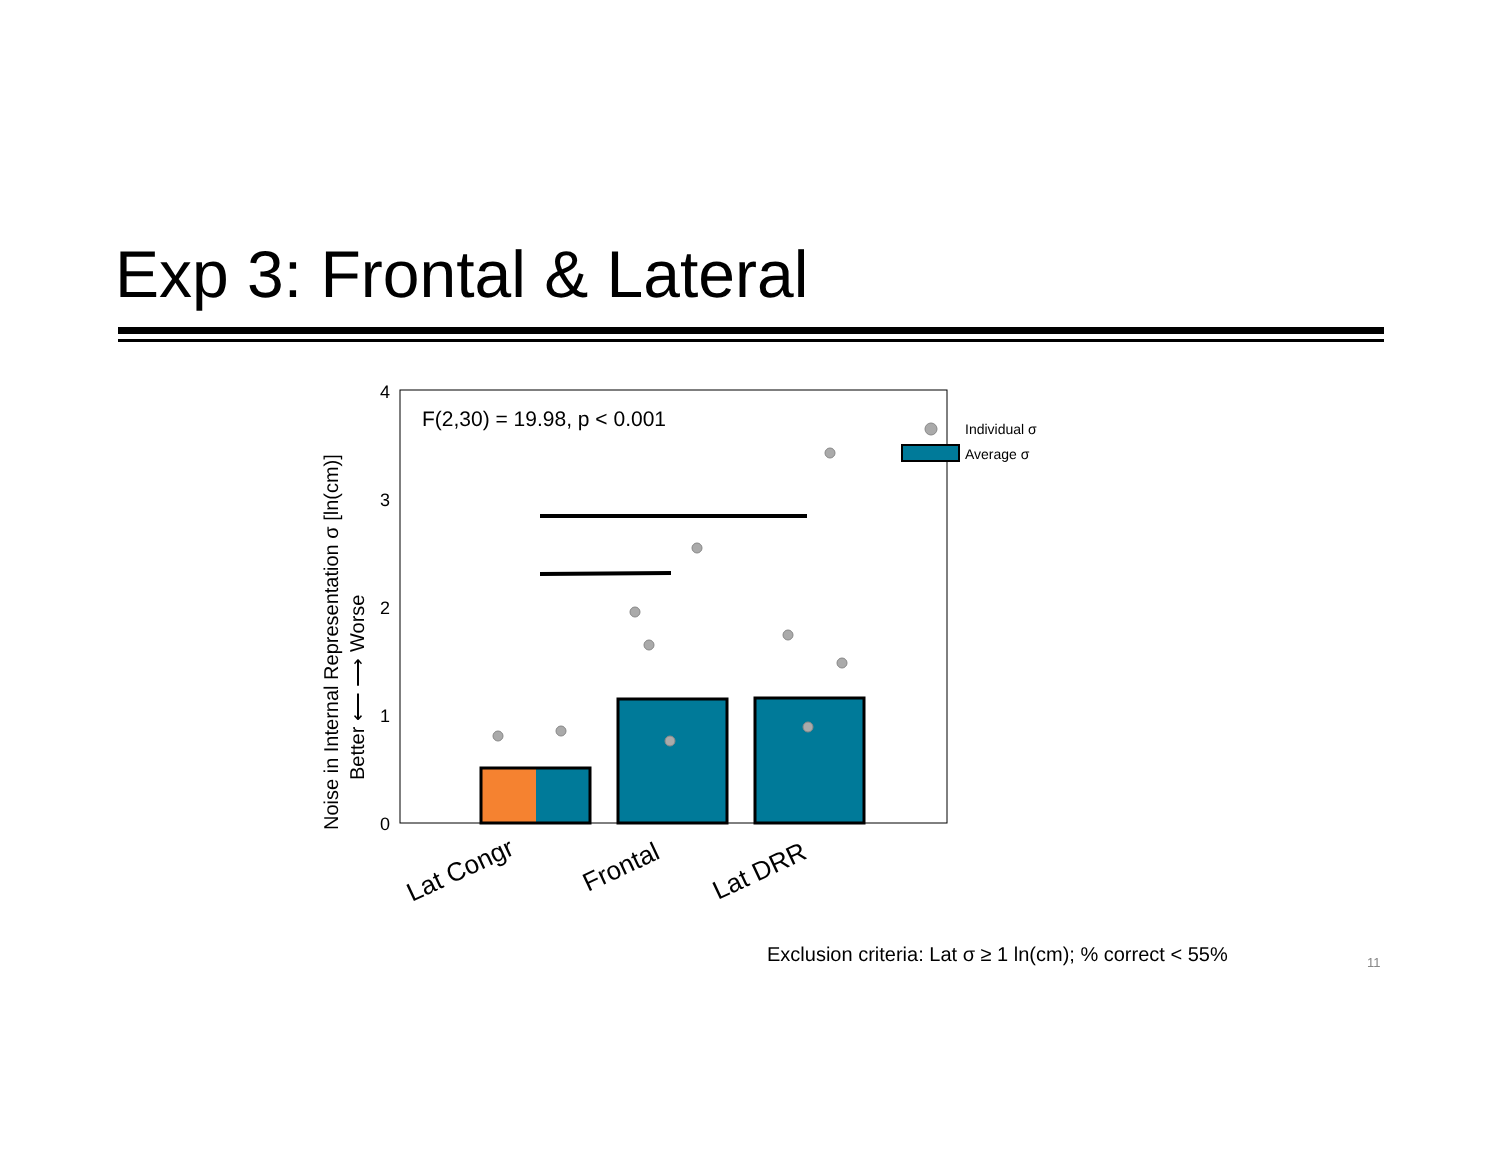Exp 3: Frontal & Lateral
4
3
2
1
0
Noise in Internal Representation σ [ln(cm)]
Better ⟵ ⟶ Worse
F(2,30) = 19.98, p < 0.001
Individual σ
Average σ
Lat Congr
Frontal
Lat DRR
Exclusion criteria: Lat σ ≥ 1 ln(cm); % correct < 55%
11